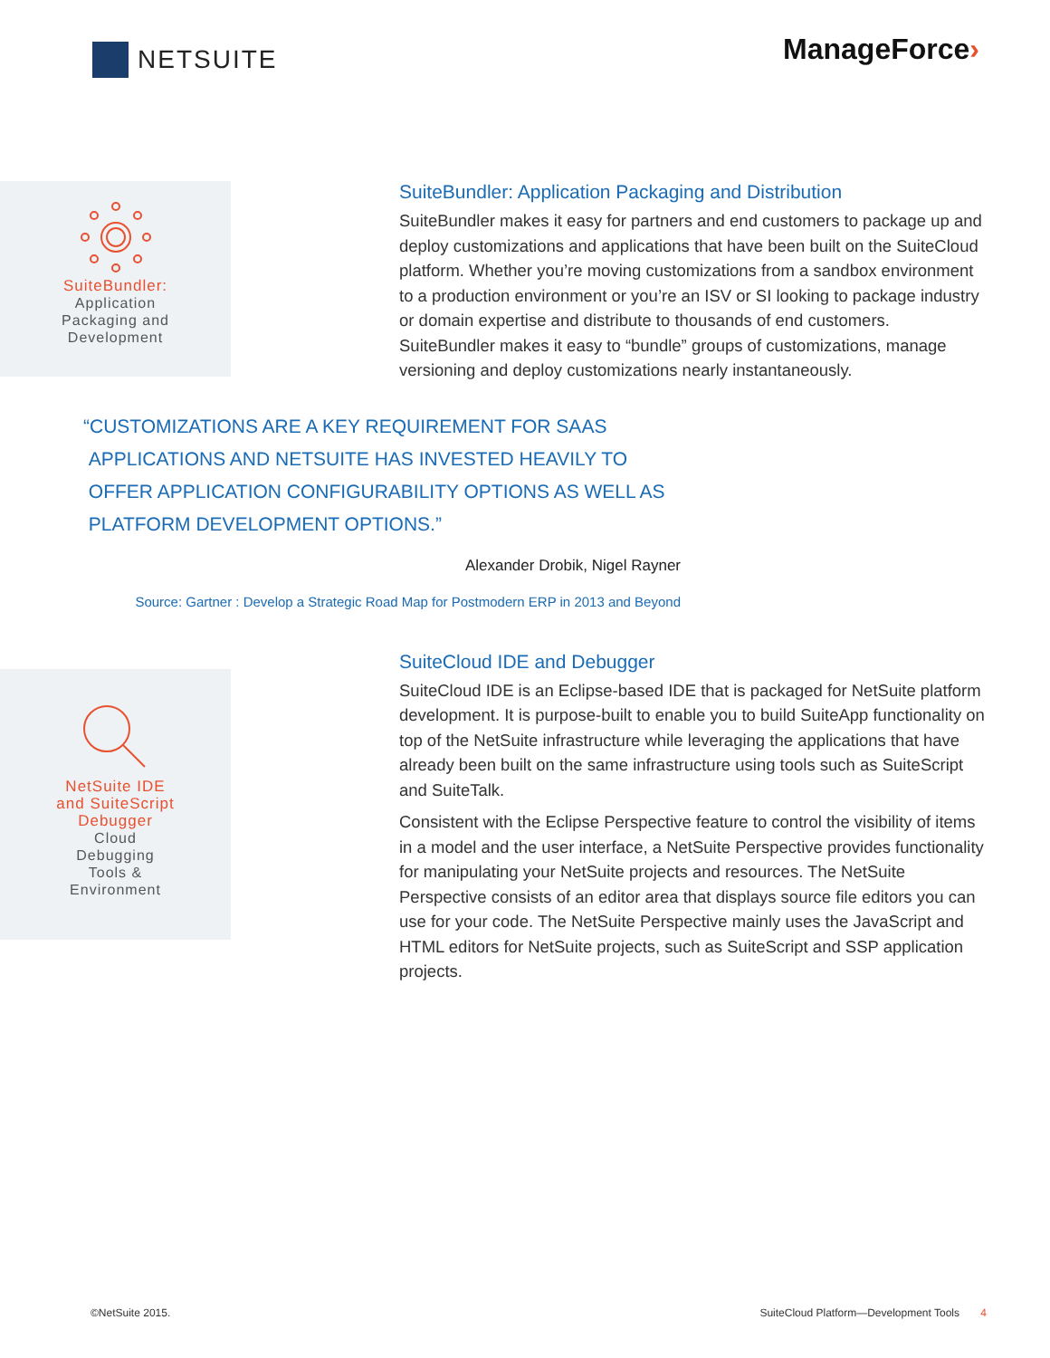NETSUITE ManageForce›
SuiteBundler:
Application
Packaging and
Development
SuiteBundler: Application Packaging and Distribution
SuiteBundler makes it easy for partners and end customers to package up and deploy customizations and applications that have been built on the SuiteCloud platform. Whether you’re moving customizations from a sandbox environment to a production environment or you’re an ISV or SI looking to package industry or domain expertise and distribute to thousands of end customers. SuiteBundler makes it easy to “bundle” groups of customizations, manage versioning and deploy customizations nearly instantaneously.
“CUSTOMIZATIONS ARE A KEY REQUIREMENT FOR SAAS
APPLICATIONS AND NETSUITE HAS INVESTED HEAVILY TO
OFFER APPLICATION CONFIGURABILITY OPTIONS AS WELL AS
PLATFORM DEVELOPMENT OPTIONS.”
Alexander Drobik, Nigel Rayner
Source: Gartner : Develop a Strategic Road Map for Postmodern ERP in 2013 and Beyond
NetSuite IDE
and SuiteScript
Debugger
Cloud
Debugging
Tools &
Environment
SuiteCloud IDE and Debugger
SuiteCloud IDE is an Eclipse-based IDE that is packaged for NetSuite platform development. It is purpose-built to enable you to build SuiteApp functionality on top of the NetSuite infrastructure while leveraging the applications that have already been built on the same infrastructure using tools such as SuiteScript and SuiteTalk.
Consistent with the Eclipse Perspective feature to control the visibility of items in a model and the user interface, a NetSuite Perspective provides functionality for manipulating your NetSuite projects and resources. The NetSuite Perspective consists of an editor area that displays source file editors you can use for your code. The NetSuite Perspective mainly uses the JavaScript and HTML editors for NetSuite projects, such as SuiteScript and SSP application projects.
©NetSuite 2015. SuiteCloud Platform—Development Tools 4